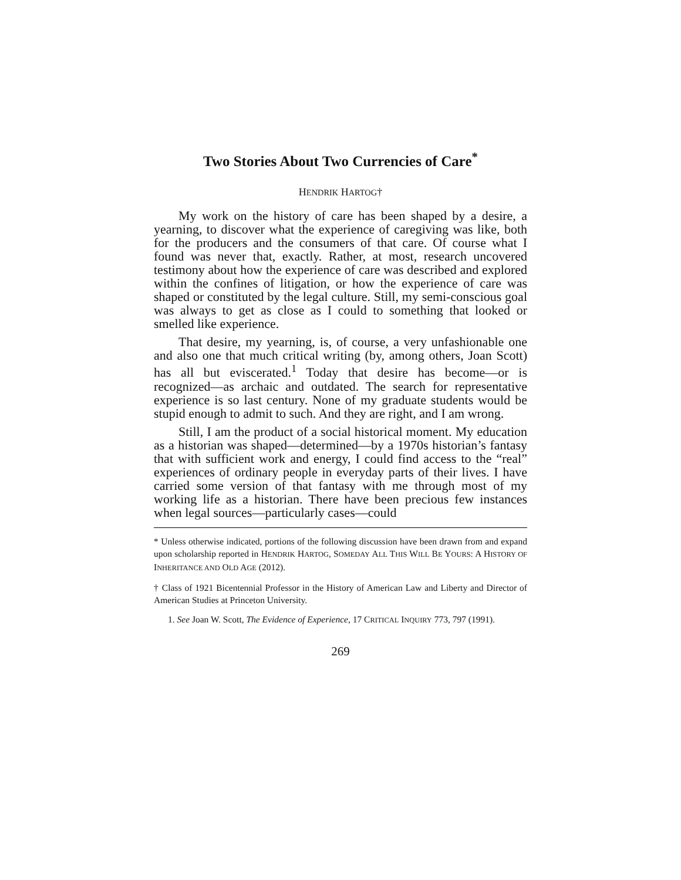Two Stories About Two Currencies of Care<sup>*</sup>
HENDRIK HARTOG†
My work on the history of care has been shaped by a desire, a yearning, to discover what the experience of caregiving was like, both for the producers and the consumers of that care. Of course what I found was never that, exactly. Rather, at most, research uncovered testimony about how the experience of care was described and explored within the confines of litigation, or how the experience of care was shaped or constituted by the legal culture. Still, my semi-conscious goal was always to get as close as I could to something that looked or smelled like experience.
That desire, my yearning, is, of course, a very unfashionable one and also one that much critical writing (by, among others, Joan Scott) has all but eviscerated.<sup>1</sup> Today that desire has become—or is recognized—as archaic and outdated. The search for representative experience is so last century. None of my graduate students would be stupid enough to admit to such. And they are right, and I am wrong.
Still, I am the product of a social historical moment. My education as a historian was shaped—determined—by a 1970s historian’s fantasy that with sufficient work and energy, I could find access to the “real” experiences of ordinary people in everyday parts of their lives. I have carried some version of that fantasy with me through most of my working life as a historian. There have been precious few instances when legal sources—particularly cases—could
* Unless otherwise indicated, portions of the following discussion have been drawn from and expand upon scholarship reported in HENDRIK HARTOG, SOMEDAY ALL THIS WILL BE YOURS: A HISTORY OF INHERITANCE AND OLD AGE (2012).
† Class of 1921 Bicentennial Professor in the History of American Law and Liberty and Director of American Studies at Princeton University.
1. See Joan W. Scott, The Evidence of Experience, 17 CRITICAL INQUIRY 773, 797 (1991).
269